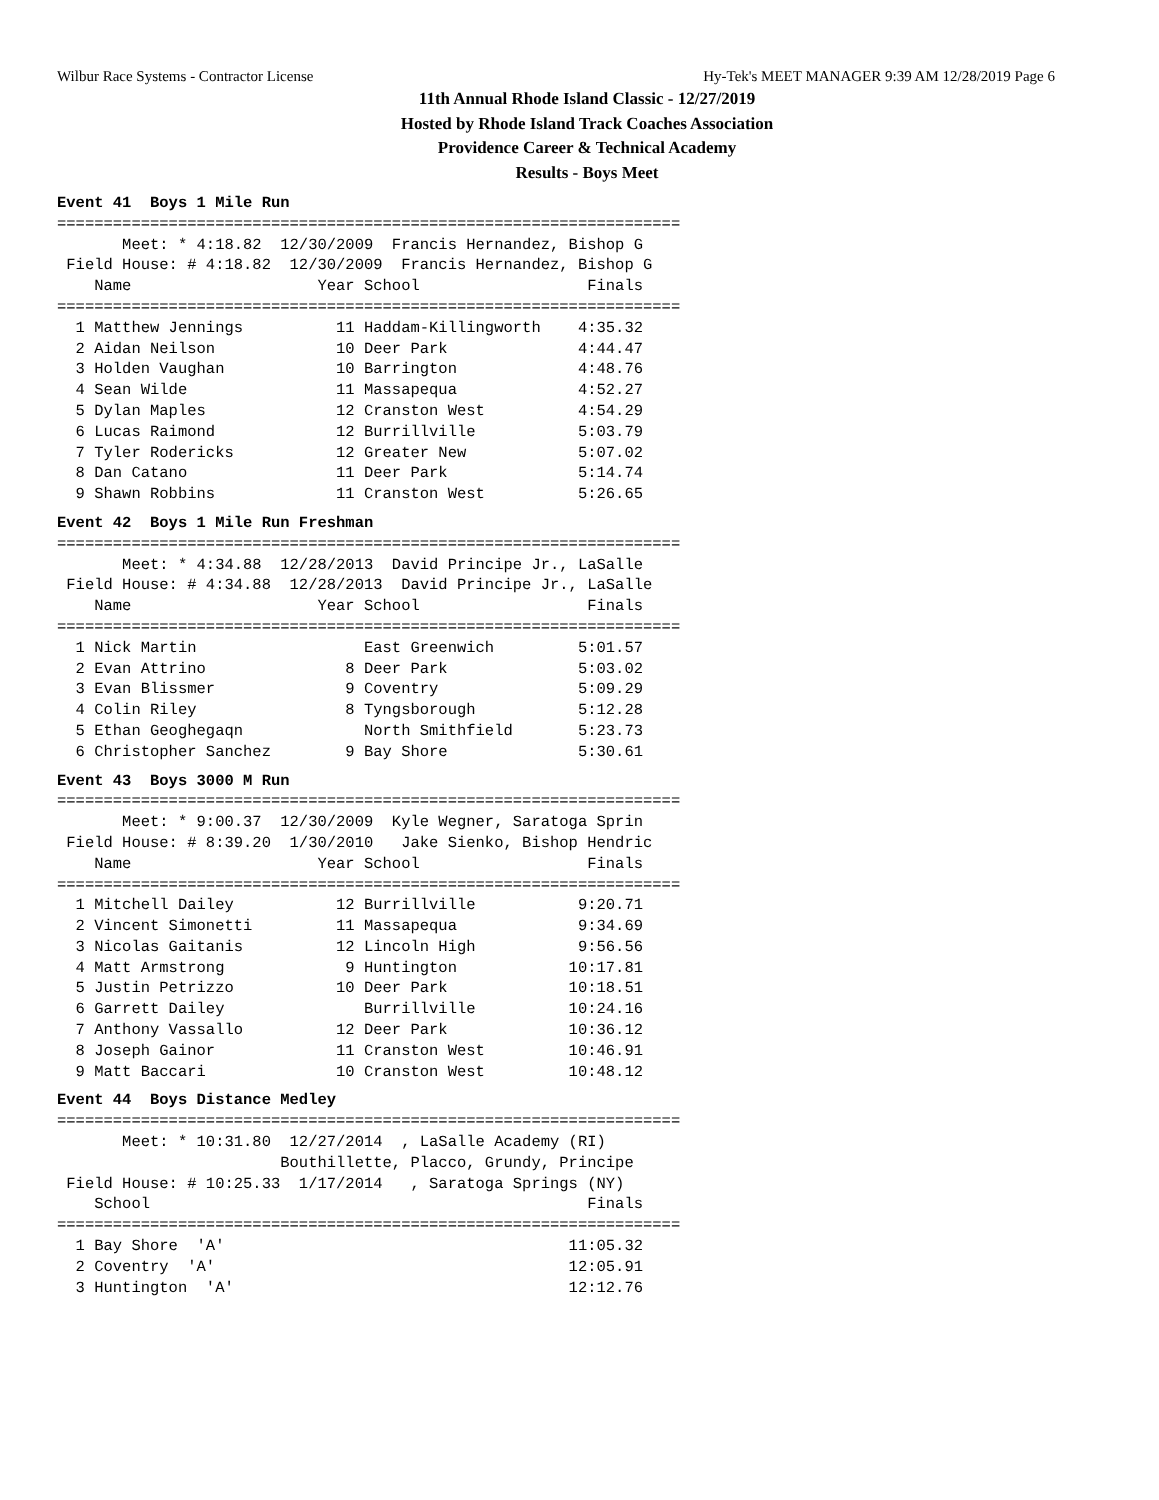Wilbur Race Systems - Contractor License Hy-Tek's MEET MANAGER 9:39 AM 12/28/2019 Page 6
11th Annual Rhode Island Classic - 12/27/2019
Hosted by Rhode Island Track Coaches Association
Providence Career & Technical Academy
Results - Boys Meet
Event 41  Boys 1 Mile Run
===================================================================
       Meet: * 4:18.82  12/30/2009  Francis Hernandez, Bishop G
 Field House: # 4:18.82  12/30/2009  Francis Hernandez, Bishop G
    Name                    Year School                  Finals
===================================================================
  1 Matthew Jennings          11 Haddam-Killingworth    4:35.32
  2 Aidan Neilson             10 Deer Park              4:44.47
  3 Holden Vaughan            10 Barrington             4:48.76
  4 Sean Wilde                11 Massapequa             4:52.27
  5 Dylan Maples              12 Cranston West          4:54.29
  6 Lucas Raimond             12 Burrillville           5:03.79
  7 Tyler Rodericks           12 Greater New            5:07.02
  8 Dan Catano                11 Deer Park              5:14.74
  9 Shawn Robbins             11 Cranston West          5:26.65
Event 42  Boys 1 Mile Run Freshman
===================================================================
       Meet: * 4:34.88  12/28/2013  David Principe Jr., LaSalle
 Field House: # 4:34.88  12/28/2013  David Principe Jr., LaSalle
    Name                    Year School                  Finals
===================================================================
  1 Nick Martin                  East Greenwich         5:01.57
  2 Evan Attrino               8 Deer Park              5:03.02
  3 Evan Blissmer              9 Coventry               5:09.29
  4 Colin Riley                8 Tyngsborough           5:12.28
  5 Ethan Geoghegaqn             North Smithfield       5:23.73
  6 Christopher Sanchez        9 Bay Shore              5:30.61
Event 43  Boys 3000 M Run
===================================================================
       Meet: * 9:00.37  12/30/2009  Kyle Wegner, Saratoga Sprin
 Field House: # 8:39.20  1/30/2010   Jake Sienko, Bishop Hendric
    Name                    Year School                  Finals
===================================================================
  1 Mitchell Dailey           12 Burrillville           9:20.71
  2 Vincent Simonetti         11 Massapequa             9:34.69
  3 Nicolas Gaitanis          12 Lincoln High           9:56.56
  4 Matt Armstrong             9 Huntington            10:17.81
  5 Justin Petrizzo           10 Deer Park             10:18.51
  6 Garrett Dailey               Burrillville          10:24.16
  7 Anthony Vassallo          12 Deer Park             10:36.12
  8 Joseph Gainor             11 Cranston West         10:46.91
  9 Matt Baccari              10 Cranston West         10:48.12
Event 44  Boys Distance Medley
===================================================================
       Meet: * 10:31.80  12/27/2014  , LaSalle Academy (RI)
                        Bouthillette, Placco, Grundy, Principe
 Field House: # 10:25.33  1/17/2014   , Saratoga Springs (NY)
    School                                               Finals
===================================================================
  1 Bay Shore  'A'                                     11:05.32
  2 Coventry  'A'                                      12:05.91
  3 Huntington  'A'                                    12:12.76